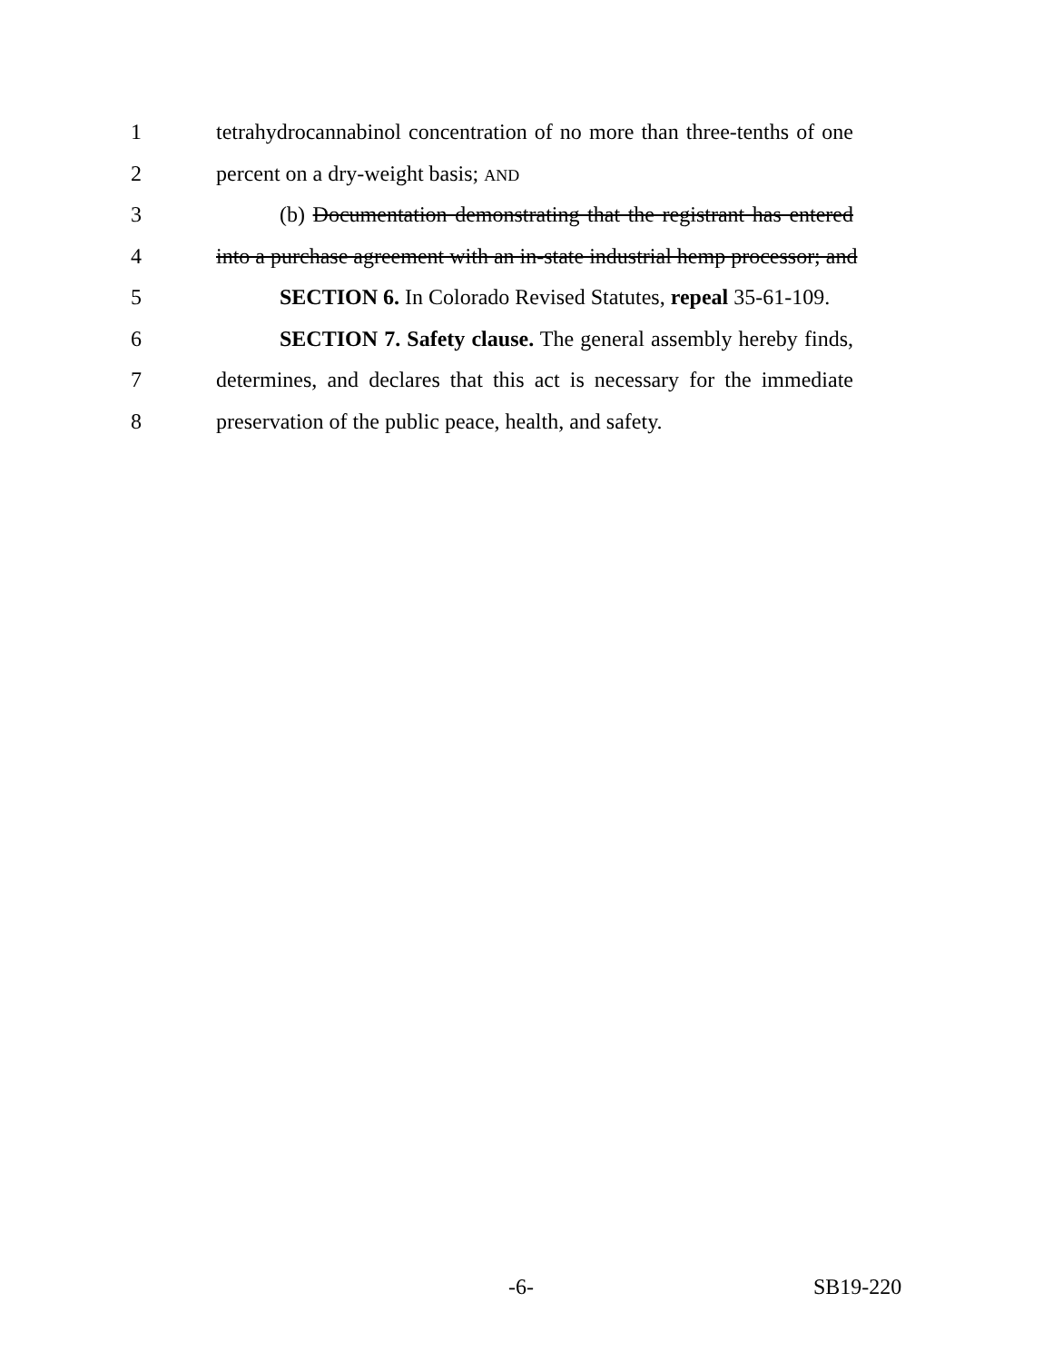1 tetrahydrocannabinol concentration of no more than three-tenths of one
2 percent on a dry-weight basis; AND
3 (b) Documentation demonstrating that the registrant has entered
4 into a purchase agreement with an in-state industrial hemp processor; and
5 SECTION 6. In Colorado Revised Statutes, repeal 35-61-109.
6 SECTION 7. Safety clause. The general assembly hereby finds,
7 determines, and declares that this act is necessary for the immediate
8 preservation of the public peace, health, and safety.
-6- SB19-220